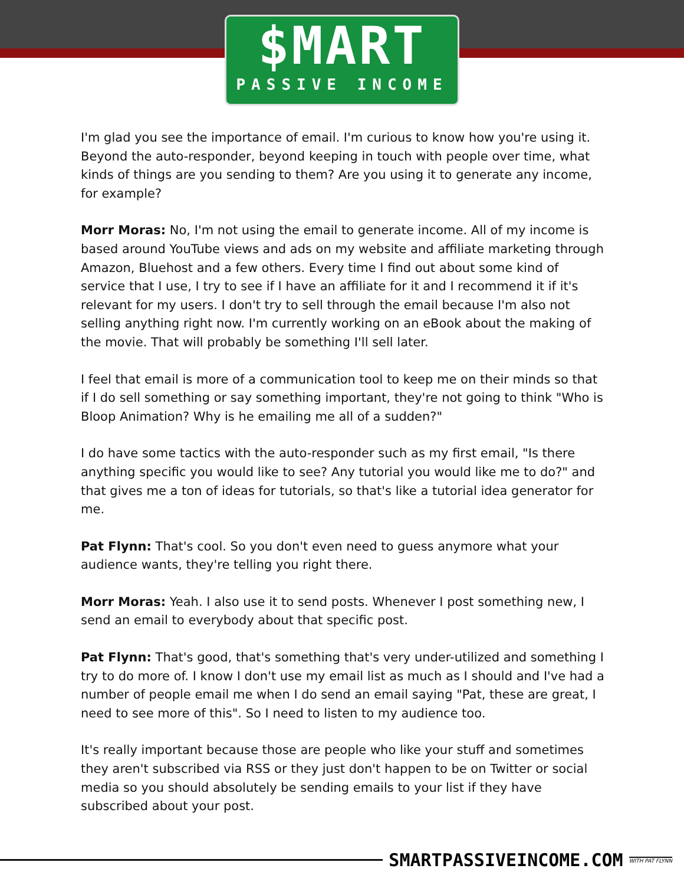$MART
PASSIVE INCOME
I'm glad you see the importance of email. I'm curious to know how you're using it. Beyond the auto-responder, beyond keeping in touch with people over time, what kinds of things are you sending to them? Are you using it to generate any income, for example?
Morr Moras: No, I'm not using the email to generate income. All of my income is based around YouTube views and ads on my website and affiliate marketing through Amazon, Bluehost and a few others. Every time I find out about some kind of service that I use, I try to see if I have an affiliate for it and I recommend it if it's relevant for my users. I don't try to sell through the email because I'm also not selling anything right now. I'm currently working on an eBook about the making of the movie. That will probably be something I'll sell later.
I feel that email is more of a communication tool to keep me on their minds so that if I do sell something or say something important, they're not going to think "Who is Bloop Animation? Why is he emailing me all of a sudden?"
I do have some tactics with the auto-responder such as my first email, "Is there anything specific you would like to see? Any tutorial you would like me to do?" and that gives me a ton of ideas for tutorials, so that's like a tutorial idea generator for me.
Pat Flynn: That's cool. So you don't even need to guess anymore what your audience wants, they're telling you right there.
Morr Moras: Yeah. I also use it to send posts. Whenever I post something new, I send an email to everybody about that specific post.
Pat Flynn: That's good, that's something that's very under-utilized and something I try to do more of. I know I don't use my email list as much as I should and I've had a number of people email me when I do send an email saying "Pat, these are great, I need to see more of this". So I need to listen to my audience too.
It's really important because those are people who like your stuff and sometimes they aren't subscribed via RSS or they just don't happen to be on Twitter or social media so you should absolutely be sending emails to your list if they have subscribed about your post.
SMARTPASSIVEINCOME.COM WITH PAT FLYNN